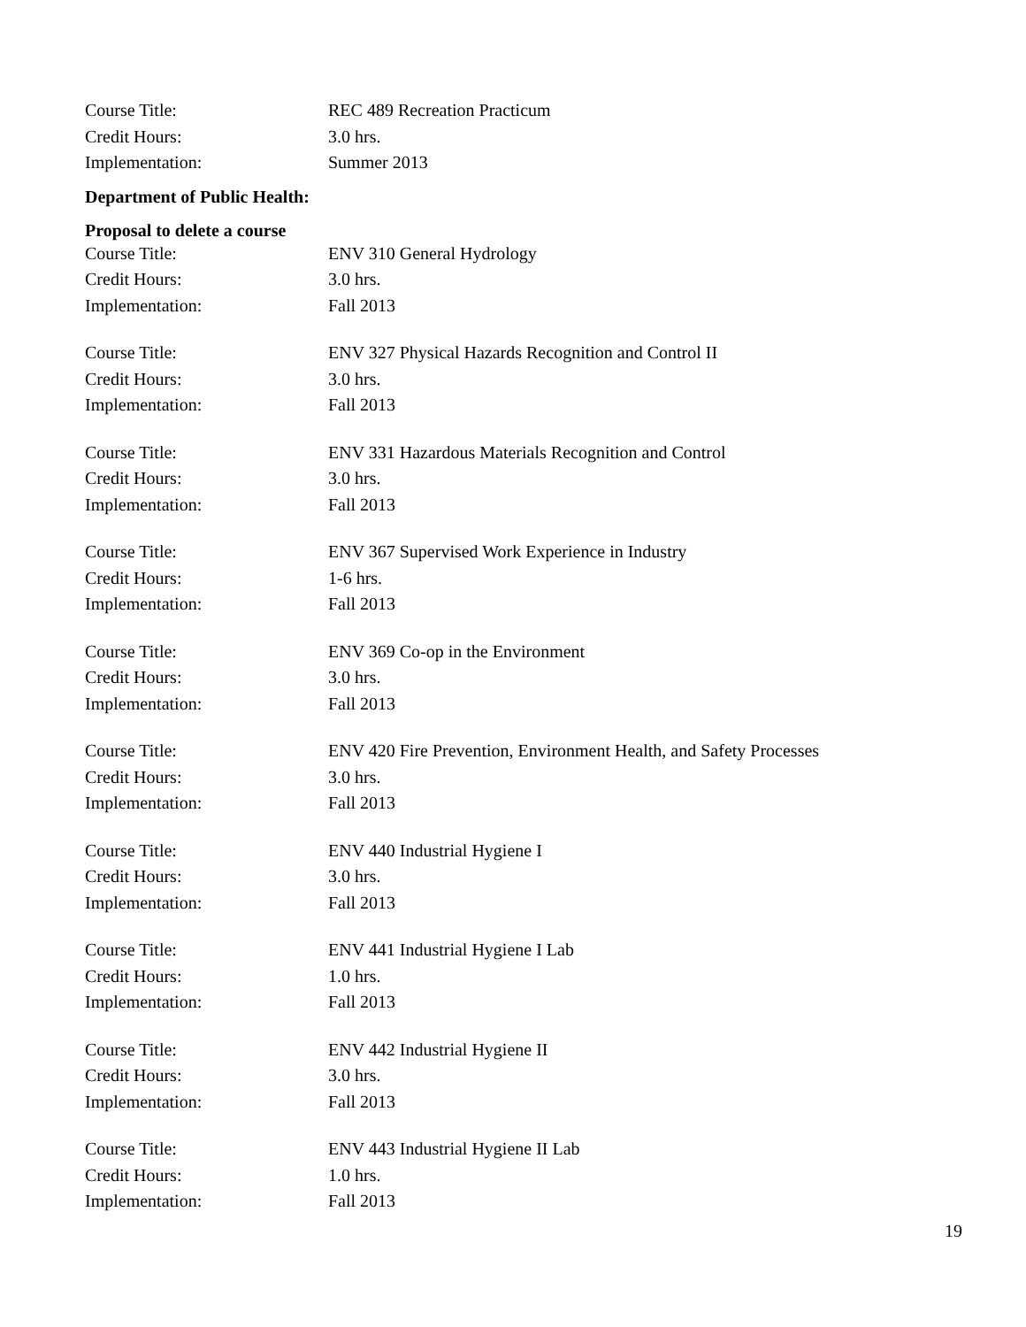Course Title: REC 489 Recreation Practicum
Credit Hours: 3.0 hrs.
Implementation: Summer 2013
Department of Public Health:
Proposal to delete a course
Course Title: ENV 310 General Hydrology
Credit Hours: 3.0 hrs.
Implementation: Fall 2013
Course Title: ENV 327 Physical Hazards Recognition and Control II
Credit Hours: 3.0 hrs.
Implementation: Fall 2013
Course Title: ENV 331 Hazardous Materials Recognition and Control
Credit Hours: 3.0 hrs.
Implementation: Fall 2013
Course Title: ENV 367 Supervised Work Experience in Industry
Credit Hours: 1-6 hrs.
Implementation: Fall 2013
Course Title: ENV 369 Co-op in the Environment
Credit Hours: 3.0 hrs.
Implementation: Fall 2013
Course Title: ENV 420 Fire Prevention, Environment Health, and Safety Processes
Credit Hours: 3.0 hrs.
Implementation: Fall 2013
Course Title: ENV 440 Industrial Hygiene I
Credit Hours: 3.0 hrs.
Implementation: Fall 2013
Course Title: ENV 441 Industrial Hygiene I Lab
Credit Hours: 1.0 hrs.
Implementation: Fall 2013
Course Title: ENV 442 Industrial Hygiene II
Credit Hours: 3.0 hrs.
Implementation: Fall 2013
Course Title: ENV 443 Industrial Hygiene II Lab
Credit Hours: 1.0 hrs.
Implementation: Fall 2013
19